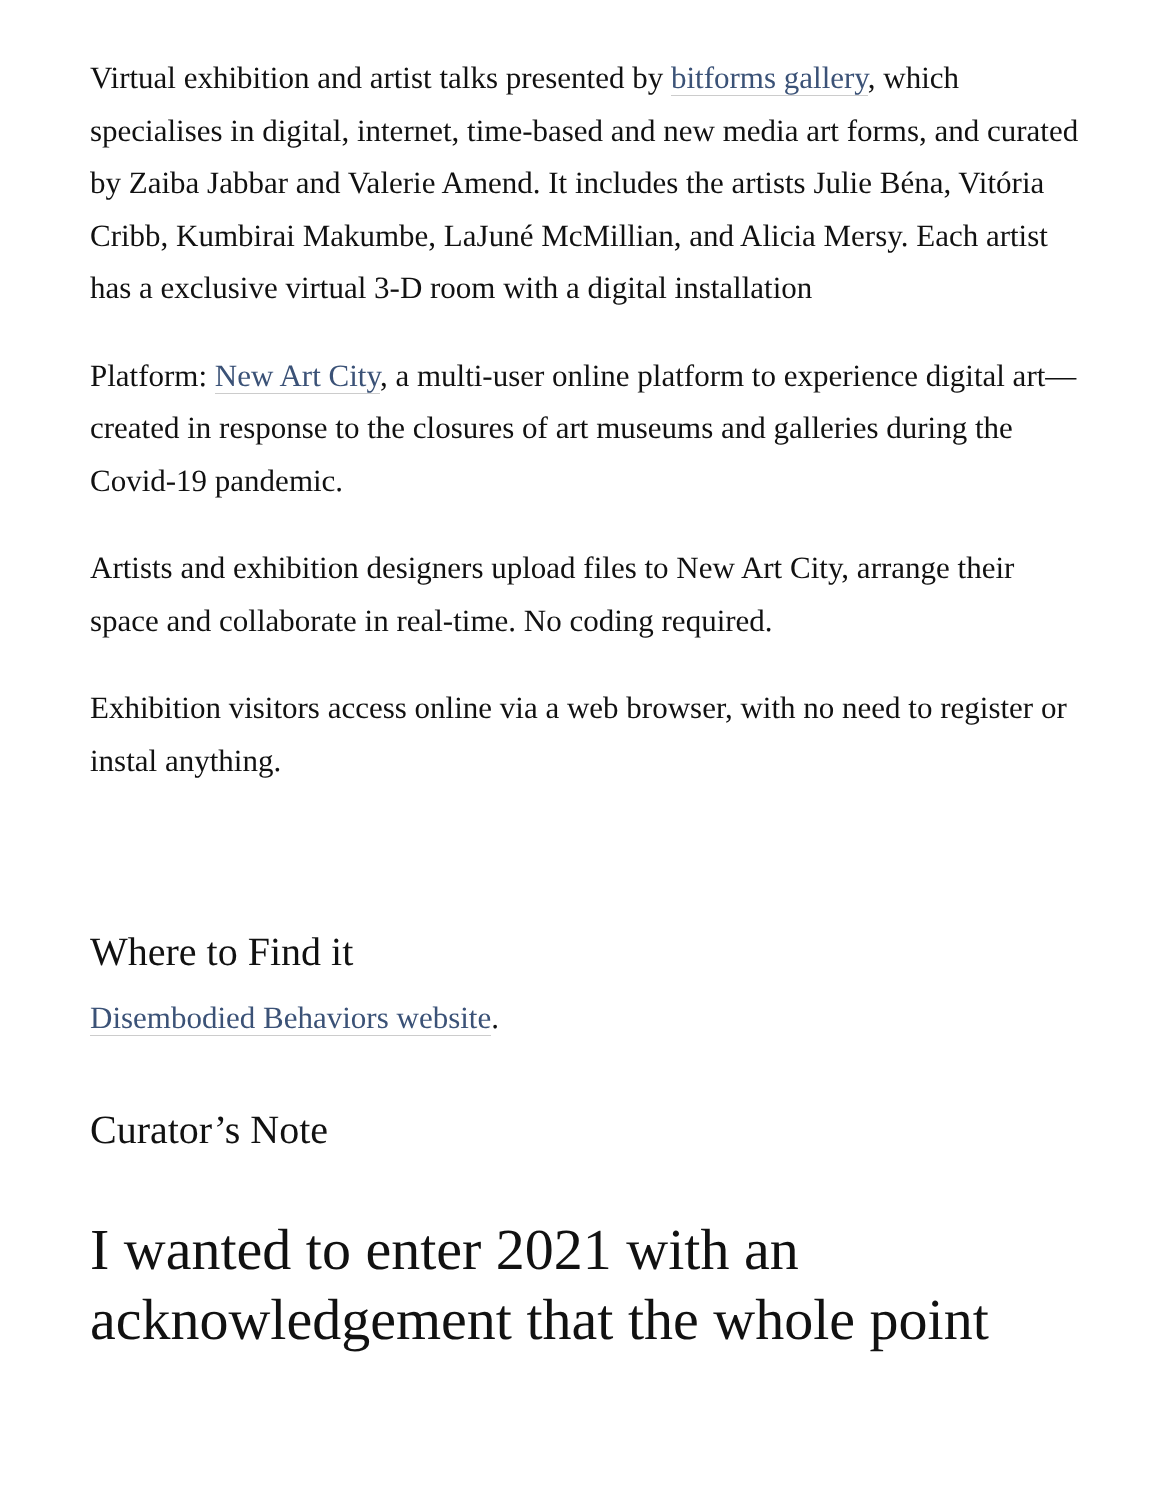Virtual exhibition and artist talks presented by bitforms gallery, which specialises in digital, internet, time-based and new media art forms, and curated by Zaiba Jabbar and Valerie Amend. It includes the artists Julie Béna, Vitória Cribb, Kumbirai Makumbe, LaJuné McMillian, and Alicia Mersy. Each artist has a exclusive virtual 3-D room with a digital installation
Platform: New Art City, a multi-user online platform to experience digital art—created in response to the closures of art museums and galleries during the Covid-19 pandemic.
Artists and exhibition designers upload files to New Art City, arrange their space and collaborate in real-time. No coding required.
Exhibition visitors access online via a web browser, with no need to register or instal anything.
Where to Find it
Disembodied Behaviors website.
Curator’s Note
I wanted to enter 2021 with an acknowledgement that the whole point